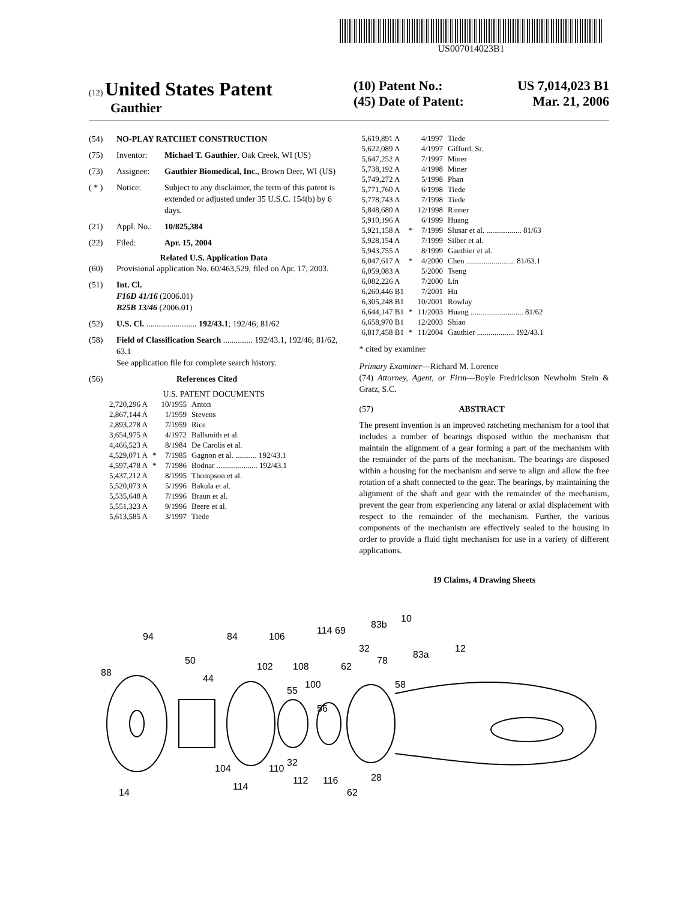US007014023B1
(12) United States Patent
Gauthier
(10) Patent No.: US 7,014,023 B1
(45) Date of Patent: Mar. 21, 2006
(54) NO-PLAY RATCHET CONSTRUCTION
(75) Inventor: Michael T. Gauthier, Oak Creek, WI (US)
(73) Assignee: Gauthier Biomedical, Inc., Brown Deer, WI (US)
( * ) Notice: Subject to any disclaimer, the term of this patent is extended or adjusted under 35 U.S.C. 154(b) by 6 days.
(21) Appl. No.: 10/825,384
(22) Filed: Apr. 15, 2004
Related U.S. Application Data
(60) Provisional application No. 60/463,529, filed on Apr. 17, 2003.
(51) Int. Cl.
F16D 41/16 (2006.01)
B25B 13/46 (2006.01)
(52) U.S. Cl. ........................ 192/43.1; 192/46; 81/62
(58) Field of Classification Search .............. 192/43.1, 192/46; 81/62, 63.1
See application file for complete search history.
(56) References Cited
U.S. PATENT DOCUMENTS
| 2,720,296 A | | 10/1955 | Anton |
| 2,867,144 A | | 1/1959 | Stevens |
| 2,893,278 A | | 7/1959 | Rice |
| 3,654,975 A | | 4/1972 | Ballsmith et al. |
| 4,466,523 A | | 8/1984 | De Carolis et al. |
| 4,529,071 A | * | 7/1985 | Gagnon et al. ........... 192/43.1 |
| 4,597,478 A | * | 7/1986 | Bodnar ..................... 192/43.1 |
| 5,437,212 A | | 8/1995 | Thompson et al. |
| 5,520,073 A | | 5/1996 | Bakula et al. |
| 5,535,648 A | | 7/1996 | Braun et al. |
| 5,551,323 A | | 9/1996 | Beere et al. |
| 5,613,585 A | | 3/1997 | Tiede |
| 5,619,891 A | | 4/1997 | Tiede |
| 5,622,089 A | | 4/1997 | Gifford, Sr. |
| 5,647,252 A | | 7/1997 | Miner |
| 5,738,192 A | | 4/1998 | Miner |
| 5,749,272 A | | 5/1998 | Phan |
| 5,771,760 A | | 6/1998 | Tiede |
| 5,778,743 A | | 7/1998 | Tiede |
| 5,848,680 A | | 12/1998 | Rinner |
| 5,910,196 A | | 6/1999 | Huang |
| 5,921,158 A | * | 7/1999 | Slusar et al. .................. 81/63 |
| 5,928,154 A | | 7/1999 | Silber et al. |
| 5,943,755 A | | 8/1999 | Gauthier et al. |
| 6,047,617 A | * | 4/2000 | Chen ......................... 81/63.1 |
| 6,059,083 A | | 5/2000 | Tseng |
| 6,082,226 A | | 7/2000 | Lin |
| 6,260,446 B1 | | 7/2001 | Hu |
| 6,305,248 B1 | | 10/2001 | Rowlay |
| 6,644,147 B1 | * | 11/2003 | Huang ........................... 81/62 |
| 6,658,970 B1 | | 12/2003 | Shiao |
| 6,817,458 B1 | * | 11/2004 | Gauthier ................... 192/43.1 |
* cited by examiner
Primary Examiner—Richard M. Lorence
(74) Attorney, Agent, or Firm—Boyle Fredrickson Newholm Stein & Gratz, S.C.
(57) ABSTRACT
The present invention is an improved ratcheting mechanism for a tool that includes a number of bearings disposed within the mechanism that maintain the alignment of a gear forming a part of the mechanism with the remainder of the parts of the mechanism. The bearings are disposed within a housing for the mechanism and serve to align and allow the free rotation of a shaft connected to the gear. The bearings, by maintaining the alignment of the shaft and gear with the remainder of the mechanism, prevent the gear from experiencing any lateral or axial displacement with respect to the remainder of the mechanism. Further, the various components of the mechanism are effectively sealed to the housing in order to provide a fluid tight mechanism for use in a variety of different applications.
19 Claims, 4 Drawing Sheets
88
94
50
44
84
102
106
108
114
69
62
32
83b
10
78
83a
58
12
100
55
56
14
104
114
110
112
32
116
62
28